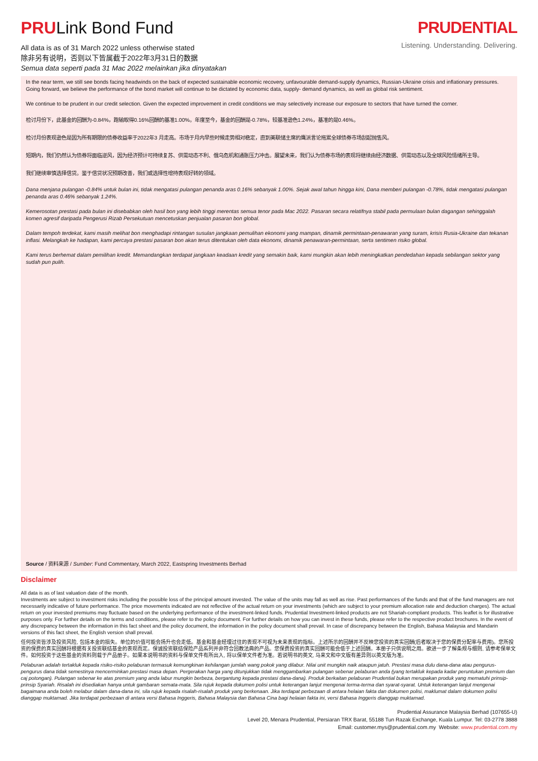PRULink Bond Fund
All data is as of 31 March 2022 unless otherwise stated
除非另有说明，否则以下皆属截于2022年3月31日的数据
Semua data seperti pada 31 Mac 2022 melainkan jika dinyatakan
PRUDENTIAL
Listening. Understanding. Delivering.
In the near term, we still see bonds facing headwinds on the back of expected sustainable economic recovery, unfavourable demand-supply dynamics, Russian-Ukraine crisis and inflationary pressures. Going forward, we believe the performance of the bond market will continue to be dictated by economic data, supply- demand dynamics, as well as global risk sentiment.
We continue to be prudent in our credit selection. Given the expected improvement in credit conditions we may selectively increase our exposure to sectors that have turned the corner.
检讨月份下，此基金的回酬为-0.84%，跑输取得0.16%回酬的基准1.00%。年度至今，基金的回酬是-0.78%，较基准逊色1.24%，基准的是0.46%。
检讨月份表现逊色是因为所有期限的债券收益率于2022年3 月走高。市场于月内早些时候走势相对稳定，直到美联储主席的鹰派言论拖累全球债券市场刮起抛售风。
短期内，我们仍然认为债券将面临逆风，因为经济预计可持续复苏、供需动态不利、俄乌危机和通胀压力冲击。展望未来，我们认为债券市场的表现将继续由经济数据、供需动态以及全球风险情绪所主导。
我们继续审慎选择信贷。鉴于信贷状况预期改善，我们或选择性增持表现好转的领域。
Dana menjana pulangan -0.84% untuk bulan ini, tidak mengatasi pulangan penanda aras 0.16% sebanyak 1.00%. Sejak awal tahun hingga kini, Dana memberi pulangan -0.78%, tidak mengatasi pulangan penanda aras 0.46% sebanyak 1.24%.
Kemerosotan prestasi pada bulan ini disebabkan oleh hasil bon yang lebih tinggi merentas semua tenor pada Mac 2022. Pasaran secara relatifnya stabil pada permulaan bulan dagangan sehinggalah komen agresif daripada Pengerusi Rizab Persekutuan mencetuskan penjualan pasaran bon global.
Dalam tempoh terdekat, kami masih melihat bon menghadapi rintangan susulan jangkaan pemulihan ekonomi yang mampan, dinamik permintaan-penawaran yang suram, krisis Rusia-Ukraine dan tekanan inflasi. Melangkah ke hadapan, kami percaya prestasi pasaran bon akan terus ditentukan oleh data ekonomi, dinamik penawaran-permintaan, serta sentimen risiko global.
Kami terus berhemat dalam pemilihan kredit. Memandangkan terdapat jangkaan keadaan kredit yang semakin baik, kami mungkin akan lebih meningkatkan pendedahan kepada sebilangan sektor yang sudah pun pulih.
Source / 资料来源 / Sumber: Fund Commentary, March 2022, Eastspring Investments Berhad
Disclaimer
All data is as of last valuation date of the month.
Investments are subject to investment risks including the possible loss of the principal amount invested. The value of the units may fall as well as rise. Past performances of the funds and that of the fund managers are not necessarily indicative of future performance. The price movements indicated are not reflective of the actual return on your investments (which are subject to your premium allocation rate and deduction charges). The actual return on your invested premiums may fluctuate based on the underlying performance of the investment-linked funds. Prudential Investment-linked products are not Shariah-compliant products. This leaflet is for illustrative purposes only. For further details on the terms and conditions, please refer to the policy document. For further details on how you can invest in these funds, please refer to the respective product brochures. In the event of any discrepancy between the information in this fact sheet and the policy document, the information in the policy document shall prevail. In case of discrepancy between the English, Bahasa Malaysia and Mandarin versions of this fact sheet, the English version shall prevail.
任何投资皆涉及投资风险, 包括本金的损失。单位的价值可能会扬升也会走低。基金和基金经理过往的表现不可视为未来表现的指标。上述所示的回酬并不反映您投资的真实回酬(后者取决于您的保费分配率与费用)。您所投资的保费的真实回酬将根据有关投资联结基金的表现而定。保诚投资联结保险产品系列并非符合回教法典的产品。您保费投资的真实回酬可能会低于上述回酬。本册子只供说明之用。欲进一步了解条规与细则, 请参考保单文件。如何投资于这些基金的资料则载于产品册子。如果本说明书的资料与保单文件有所出入, 将以保单文件者为准。若说明书的英文, 马来文和中文版有差异则以英文版为准。
Pelaburan adalah tertakluk kepada risiko-risiko pelaburan termasuk kemungkinan kehilangan jumlah wang pokok yang dilabur. Nilai unit mungkin naik ataupun jatuh. Prestasi masa dulu dana-dana atau pengurus-pengurus dana tidak semestinya mencerminkan prestasi masa depan. Pergerakan harga yang ditunjukkan tidak menggambarkan pulangan sebenar pelaburan anda (yang tertakluk kepada kadar peruntukan premium dan caj potongan). Pulangan sebenar ke atas premium yang anda labur mungkin berbeza, bergantung kepada prestasi dana-dana). Produk berkaitan pelaburan Prudential bukan merupakan produk yang mematuhi prinsip-prinsip Syariah. Risalah ini disediakan hanya untuk gambaran semata-mata. Sila rujuk kepada dokumen polisi untuk keterangan lanjut mengenai terma-terma dan syarat-syarat. Untuk keterangan lanjut mengenai bagaimana anda boleh melabur dalam dana-dana ini, sila rujuk kepada risalah-risalah produk yang berkenaan. Jika terdapat perbezaan di antara helaian fakta dan dokumen polisi, maklumat dalam dokumen polisi dianggap muktamad. Jika terdapat perbezaan di antara versi Bahasa Inggeris, Bahasa Malaysia dan Bahasa Cina bagi helaian fakta ini, versi Bahasa Inggeris dianggap muktamad.
Prudential Assurance Malaysia Berhad (107655-U)
Level 20, Menara Prudential, Persiaran TRX Barat, 55188 Tun Razak Exchange, Kuala Lumpur. Tel: 03-2778 3888
Email: customer.mys@prudential.com.my Website: www.prudential.com.my